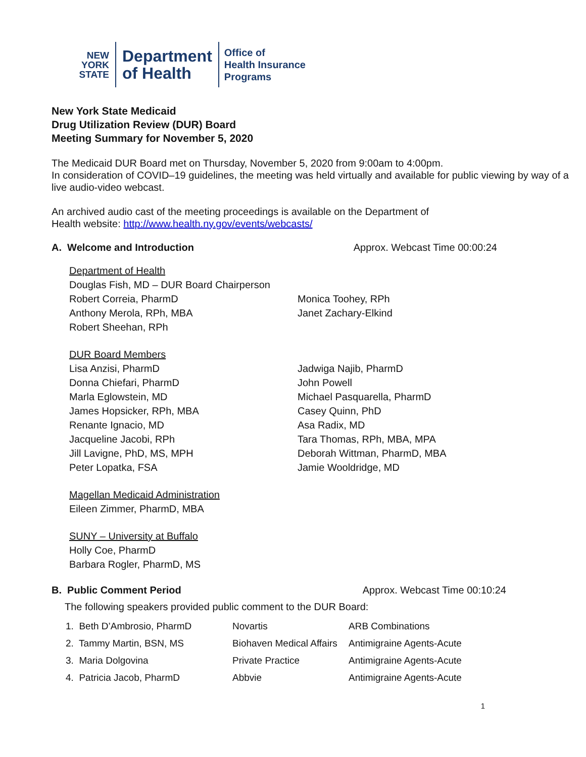NEW
YORK
STATE
Department
of Health
Office of
Health Insurance
Programs
New York State Medicaid
Drug Utilization Review (DUR) Board
Meeting Summary for November 5, 2020
The Medicaid DUR Board met on Thursday, November 5, 2020 from 9:00am to 4:00pm.
In consideration of COVID–19 guidelines, the meeting was held virtually and available for public viewing by way of a live audio-video webcast.
An archived audio cast of the meeting proceedings is available on the Department of
Health website: http://www.health.ny.gov/events/webcasts/
A. Welcome and Introduction Approx. Webcast Time 00:00:24
Department of Health
Douglas Fish, MD – DUR Board Chairperson
Robert Correia, PharmD
Anthony Merola, RPh, MBA
Robert Sheehan, RPh
Monica Toohey, RPh
Janet Zachary-Elkind
DUR Board Members
Lisa Anzisi, PharmD
Donna Chiefari, PharmD
Marla Eglowstein, MD
James Hopsicker, RPh, MBA
Renante Ignacio, MD
Jacqueline Jacobi, RPh
Jill Lavigne, PhD, MS, MPH
Peter Lopatka, FSA
Jadwiga Najib, PharmD
John Powell
Michael Pasquarella, PharmD
Casey Quinn, PhD
Asa Radix, MD
Tara Thomas, RPh, MBA, MPA
Deborah Wittman, PharmD, MBA
Jamie Wooldridge, MD
Magellan Medicaid Administration
Eileen Zimmer, PharmD, MBA
SUNY – University at Buffalo
Holly Coe, PharmD
Barbara Rogler, PharmD, MS
B. Public Comment Period Approx. Webcast Time 00:10:24
The following speakers provided public comment to the DUR Board:
| 1. Beth D’Ambrosio, PharmD | Novartis | ARB Combinations |
| 2. Tammy Martin, BSN, MS | Biohaven Medical Affairs | Antimigraine Agents-Acute |
| 3. Maria Dolgovina | Private Practice | Antimigraine Agents-Acute |
| 4. Patricia Jacob, PharmD | Abbvie | Antimigraine Agents-Acute |
1